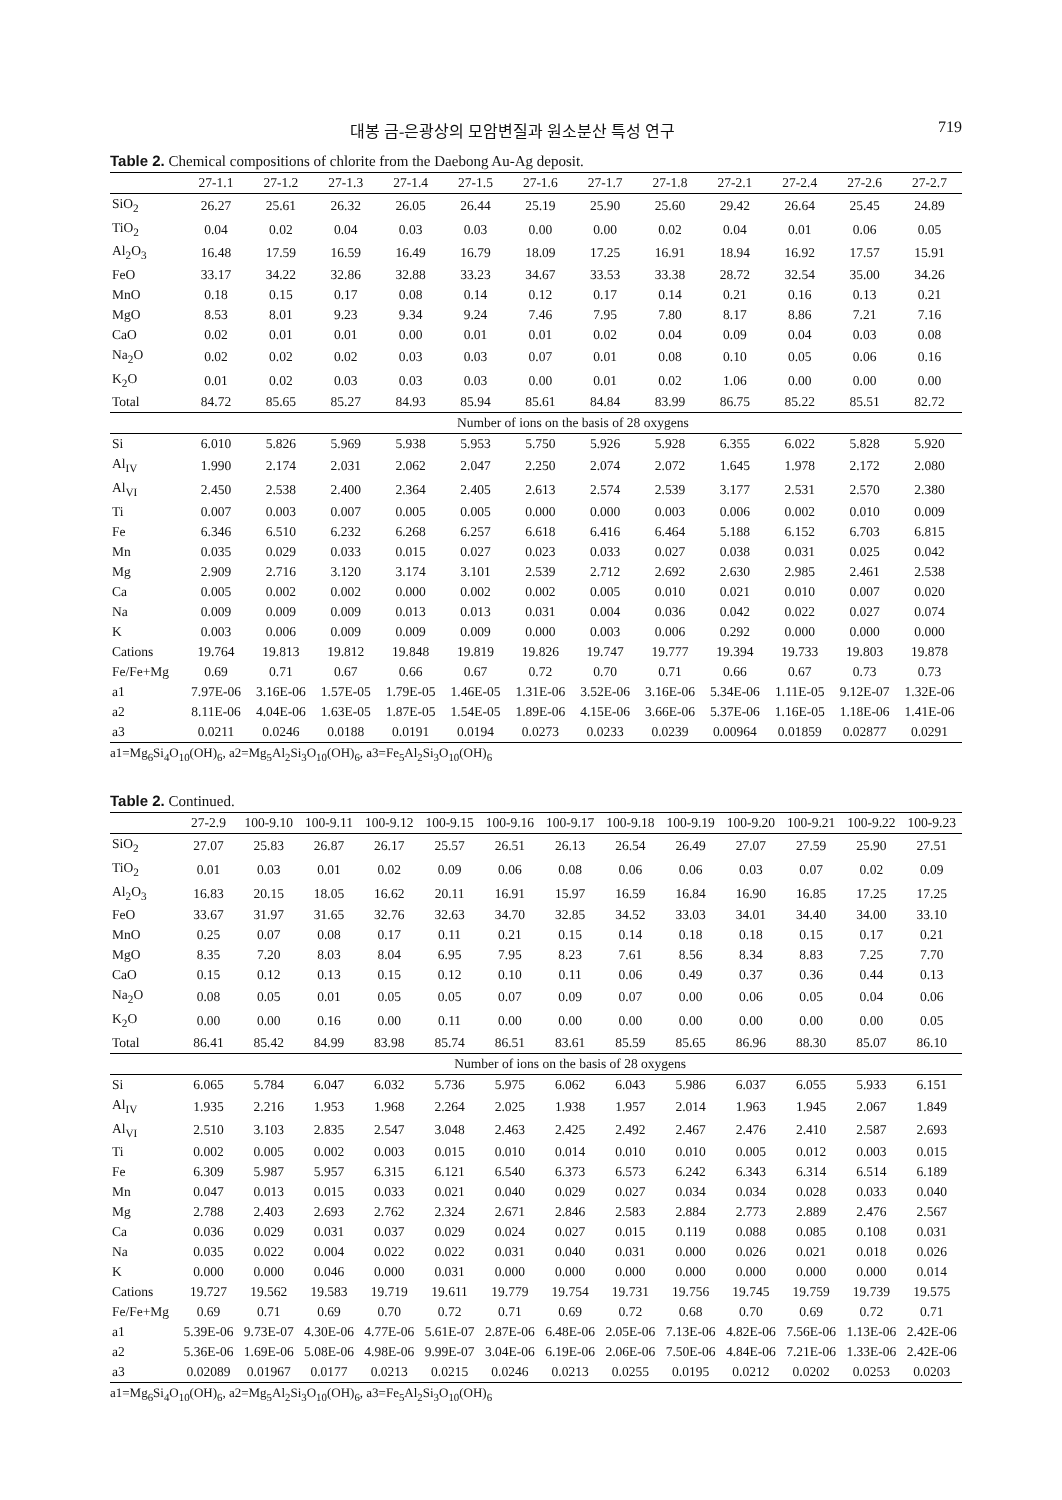대봉 금-은광상의 모암변질과 원소분산 특성 연구 719
Table 2. Chemical compositions of chlorite from the Daebong Au-Ag deposit.
| | 27-1.1 | 27-1.2 | 27-1.3 | 27-1.4 | 27-1.5 | 27-1.6 | 27-1.7 | 27-1.8 | 27-2.1 | 27-2.4 | 27-2.6 | 27-2.7 |
| --- | --- | --- | --- | --- | --- | --- | --- | --- | --- | --- | --- | --- |
| SiO<sub>2</sub> | 26.27 | 25.61 | 26.32 | 26.05 | 26.44 | 25.19 | 25.90 | 25.60 | 29.42 | 26.64 | 25.45 | 24.89 |
| TiO<sub>2</sub> | 0.04 | 0.02 | 0.04 | 0.03 | 0.03 | 0.00 | 0.00 | 0.02 | 0.04 | 0.01 | 0.06 | 0.05 |
| Al<sub>2</sub>O<sub>3</sub> | 16.48 | 17.59 | 16.59 | 16.49 | 16.79 | 18.09 | 17.25 | 16.91 | 18.94 | 16.92 | 17.57 | 15.91 |
| FeO | 33.17 | 34.22 | 32.86 | 32.88 | 33.23 | 34.67 | 33.53 | 33.38 | 28.72 | 32.54 | 35.00 | 34.26 |
| MnO | 0.18 | 0.15 | 0.17 | 0.08 | 0.14 | 0.12 | 0.17 | 0.14 | 0.21 | 0.16 | 0.13 | 0.21 |
| MgO | 8.53 | 8.01 | 9.23 | 9.34 | 9.24 | 7.46 | 7.95 | 7.80 | 8.17 | 8.86 | 7.21 | 7.16 |
| CaO | 0.02 | 0.01 | 0.01 | 0.00 | 0.01 | 0.01 | 0.02 | 0.04 | 0.09 | 0.04 | 0.03 | 0.08 |
| Na<sub>2</sub>O | 0.02 | 0.02 | 0.02 | 0.03 | 0.03 | 0.07 | 0.01 | 0.08 | 0.10 | 0.05 | 0.06 | 0.16 |
| K<sub>2</sub>O | 0.01 | 0.02 | 0.03 | 0.03 | 0.03 | 0.00 | 0.01 | 0.02 | 1.06 | 0.00 | 0.00 | 0.00 |
| Total | 84.72 | 85.65 | 85.27 | 84.93 | 85.94 | 85.61 | 84.84 | 83.99 | 86.75 | 85.22 | 85.51 | 82.72 |
| | Number of ions on the basis of 28 oxygens | | | | | | | | | | | |
| Si | 6.010 | 5.826 | 5.969 | 5.938 | 5.953 | 5.750 | 5.926 | 5.928 | 6.355 | 6.022 | 5.828 | 5.920 |
| Al<sub>IV</sub> | 1.990 | 2.174 | 2.031 | 2.062 | 2.047 | 2.250 | 2.074 | 2.072 | 1.645 | 1.978 | 2.172 | 2.080 |
| Al<sub>VI</sub> | 2.450 | 2.538 | 2.400 | 2.364 | 2.405 | 2.613 | 2.574 | 2.539 | 3.177 | 2.531 | 2.570 | 2.380 |
| Ti | 0.007 | 0.003 | 0.007 | 0.005 | 0.005 | 0.000 | 0.000 | 0.003 | 0.006 | 0.002 | 0.010 | 0.009 |
| Fe | 6.346 | 6.510 | 6.232 | 6.268 | 6.257 | 6.618 | 6.416 | 6.464 | 5.188 | 6.152 | 6.703 | 6.815 |
| Mn | 0.035 | 0.029 | 0.033 | 0.015 | 0.027 | 0.023 | 0.033 | 0.027 | 0.038 | 0.031 | 0.025 | 0.042 |
| Mg | 2.909 | 2.716 | 3.120 | 3.174 | 3.101 | 2.539 | 2.712 | 2.692 | 2.630 | 2.985 | 2.461 | 2.538 |
| Ca | 0.005 | 0.002 | 0.002 | 0.000 | 0.002 | 0.002 | 0.005 | 0.010 | 0.021 | 0.010 | 0.007 | 0.020 |
| Na | 0.009 | 0.009 | 0.009 | 0.013 | 0.013 | 0.031 | 0.004 | 0.036 | 0.042 | 0.022 | 0.027 | 0.074 |
| K | 0.003 | 0.006 | 0.009 | 0.009 | 0.009 | 0.000 | 0.003 | 0.006 | 0.292 | 0.000 | 0.000 | 0.000 |
| Cations | 19.764 | 19.813 | 19.812 | 19.848 | 19.819 | 19.826 | 19.747 | 19.777 | 19.394 | 19.733 | 19.803 | 19.878 |
| Fe/Fe+Mg | 0.69 | 0.71 | 0.67 | 0.66 | 0.67 | 0.72 | 0.70 | 0.71 | 0.66 | 0.67 | 0.73 | 0.73 |
| a1 | 7.97E-06 | 3.16E-06 | 1.57E-05 | 1.79E-05 | 1.46E-05 | 1.31E-06 | 3.52E-06 | 3.16E-06 | 5.34E-06 | 1.11E-05 | 9.12E-07 | 1.32E-06 |
| a2 | 8.11E-06 | 4.04E-06 | 1.63E-05 | 1.87E-05 | 1.54E-05 | 1.89E-06 | 4.15E-06 | 3.66E-06 | 5.37E-06 | 1.16E-05 | 1.18E-06 | 1.41E-06 |
| a3 | 0.0211 | 0.0246 | 0.0188 | 0.0191 | 0.0194 | 0.0273 | 0.0233 | 0.0239 | 0.00964 | 0.01859 | 0.02877 | 0.0291 |
a1=Mg<sub>6</sub>Si<sub>4</sub>O<sub>10</sub>(OH)<sub>6</sub>, a2=Mg<sub>5</sub>Al<sub>2</sub>Si<sub>3</sub>O<sub>10</sub>(OH)<sub>6</sub>, a3=Fe<sub>5</sub>Al<sub>2</sub>Si<sub>3</sub>O<sub>10</sub>(OH)<sub>6</sub>
Table 2. Continued.
| | 27-2.9 | 100-9.10 | 100-9.11 | 100-9.12 | 100-9.15 | 100-9.16 | 100-9.17 | 100-9.18 | 100-9.19 | 100-9.20 | 100-9.21 | 100-9.22 | 100-9.23 |
| --- | --- | --- | --- | --- | --- | --- | --- | --- | --- | --- | --- | --- | --- |
| SiO<sub>2</sub> | 27.07 | 25.83 | 26.87 | 26.17 | 25.57 | 26.51 | 26.13 | 26.54 | 26.49 | 27.07 | 27.59 | 25.90 | 27.51 |
| TiO<sub>2</sub> | 0.01 | 0.03 | 0.01 | 0.02 | 0.09 | 0.06 | 0.08 | 0.06 | 0.06 | 0.03 | 0.07 | 0.02 | 0.09 |
| Al<sub>2</sub>O<sub>3</sub> | 16.83 | 20.15 | 18.05 | 16.62 | 20.11 | 16.91 | 15.97 | 16.59 | 16.84 | 16.90 | 16.85 | 17.25 | 17.25 |
| FeO | 33.67 | 31.97 | 31.65 | 32.76 | 32.63 | 34.70 | 32.85 | 34.52 | 33.03 | 34.01 | 34.40 | 34.00 | 33.10 |
| MnO | 0.25 | 0.07 | 0.08 | 0.17 | 0.11 | 0.21 | 0.15 | 0.14 | 0.18 | 0.18 | 0.15 | 0.17 | 0.21 |
| MgO | 8.35 | 7.20 | 8.03 | 8.04 | 6.95 | 7.95 | 8.23 | 7.61 | 8.56 | 8.34 | 8.83 | 7.25 | 7.70 |
| CaO | 0.15 | 0.12 | 0.13 | 0.15 | 0.12 | 0.10 | 0.11 | 0.06 | 0.49 | 0.37 | 0.36 | 0.44 | 0.13 |
| Na<sub>2</sub>O | 0.08 | 0.05 | 0.01 | 0.05 | 0.05 | 0.07 | 0.09 | 0.07 | 0.00 | 0.06 | 0.05 | 0.04 | 0.06 |
| K<sub>2</sub>O | 0.00 | 0.00 | 0.16 | 0.00 | 0.11 | 0.00 | 0.00 | 0.00 | 0.00 | 0.00 | 0.00 | 0.00 | 0.05 |
| Total | 86.41 | 85.42 | 84.99 | 83.98 | 85.74 | 86.51 | 83.61 | 85.59 | 85.65 | 86.96 | 88.30 | 85.07 | 86.10 |
| | Number of ions on the basis of 28 oxygens | | | | | | | | | | | | |
| Si | 6.065 | 5.784 | 6.047 | 6.032 | 5.736 | 5.975 | 6.062 | 6.043 | 5.986 | 6.037 | 6.055 | 5.933 | 6.151 |
| Al<sub>IV</sub> | 1.935 | 2.216 | 1.953 | 1.968 | 2.264 | 2.025 | 1.938 | 1.957 | 2.014 | 1.963 | 1.945 | 2.067 | 1.849 |
| Al<sub>VI</sub> | 2.510 | 3.103 | 2.835 | 2.547 | 3.048 | 2.463 | 2.425 | 2.492 | 2.467 | 2.476 | 2.410 | 2.587 | 2.693 |
| Ti | 0.002 | 0.005 | 0.002 | 0.003 | 0.015 | 0.010 | 0.014 | 0.010 | 0.010 | 0.005 | 0.012 | 0.003 | 0.015 |
| Fe | 6.309 | 5.987 | 5.957 | 6.315 | 6.121 | 6.540 | 6.373 | 6.573 | 6.242 | 6.343 | 6.314 | 6.514 | 6.189 |
| Mn | 0.047 | 0.013 | 0.015 | 0.033 | 0.021 | 0.040 | 0.029 | 0.027 | 0.034 | 0.034 | 0.028 | 0.033 | 0.040 |
| Mg | 2.788 | 2.403 | 2.693 | 2.762 | 2.324 | 2.671 | 2.846 | 2.583 | 2.884 | 2.773 | 2.889 | 2.476 | 2.567 |
| Ca | 0.036 | 0.029 | 0.031 | 0.037 | 0.029 | 0.024 | 0.027 | 0.015 | 0.119 | 0.088 | 0.085 | 0.108 | 0.031 |
| Na | 0.035 | 0.022 | 0.004 | 0.022 | 0.022 | 0.031 | 0.040 | 0.031 | 0.000 | 0.026 | 0.021 | 0.018 | 0.026 |
| K | 0.000 | 0.000 | 0.046 | 0.000 | 0.031 | 0.000 | 0.000 | 0.000 | 0.000 | 0.000 | 0.000 | 0.000 | 0.014 |
| Cations | 19.727 | 19.562 | 19.583 | 19.719 | 19.611 | 19.779 | 19.754 | 19.731 | 19.756 | 19.745 | 19.759 | 19.739 | 19.575 |
| Fe/Fe+Mg | 0.69 | 0.71 | 0.69 | 0.70 | 0.72 | 0.71 | 0.69 | 0.72 | 0.68 | 0.70 | 0.69 | 0.72 | 0.71 |
| a1 | 5.39E-06 | 9.73E-07 | 4.30E-06 | 4.77E-06 | 5.61E-07 | 2.87E-06 | 6.48E-06 | 2.05E-06 | 7.13E-06 | 4.82E-06 | 7.56E-06 | 1.13E-06 | 2.42E-06 |
| a2 | 5.36E-06 | 1.69E-06 | 5.08E-06 | 4.98E-06 | 9.99E-07 | 3.04E-06 | 6.19E-06 | 2.06E-06 | 7.50E-06 | 4.84E-06 | 7.21E-06 | 1.33E-06 | 2.42E-06 |
| a3 | 0.02089 | 0.01967 | 0.0177 | 0.0213 | 0.0215 | 0.0246 | 0.0213 | 0.0255 | 0.0195 | 0.0212 | 0.0202 | 0.0253 | 0.0203 |
a1=Mg<sub>6</sub>Si<sub>4</sub>O<sub>10</sub>(OH)<sub>6</sub>, a2=Mg<sub>5</sub>Al<sub>2</sub>Si<sub>3</sub>O<sub>10</sub>(OH)<sub>6</sub>, a3=Fe<sub>5</sub>Al<sub>2</sub>Si<sub>3</sub>O<sub>10</sub>(OH)<sub>6</sub>